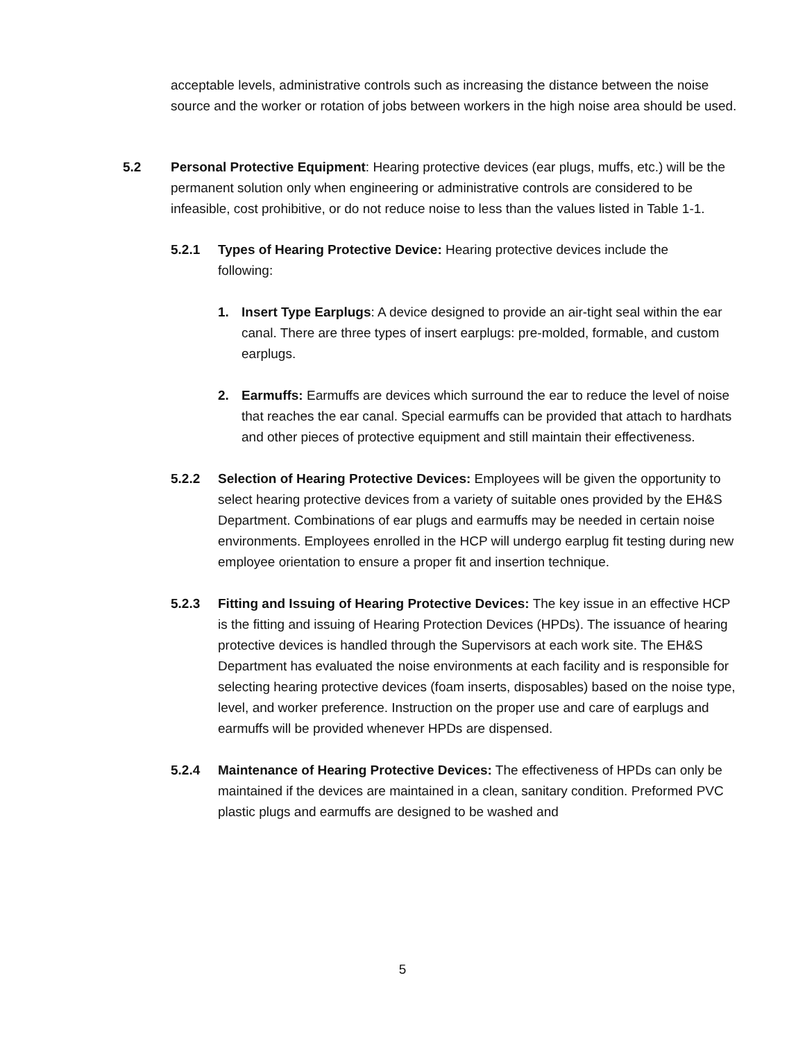acceptable levels, administrative controls such as increasing the distance between the noise source and the worker or rotation of jobs between workers in the high noise area should be used.
5.2
Personal Protective Equipment: Hearing protective devices (ear plugs, muffs, etc.) will be the permanent solution only when engineering or administrative controls are considered to be infeasible, cost prohibitive, or do not reduce noise to less than the values listed in Table 1-1.
5.2.1
Types of Hearing Protective Device: Hearing protective devices include the following:
1.
Insert Type Earplugs: A device designed to provide an air-tight seal within the ear canal. There are three types of insert earplugs: pre-molded, formable, and custom earplugs.
2.
Earmuffs: Earmuffs are devices which surround the ear to reduce the level of noise that reaches the ear canal. Special earmuffs can be provided that attach to hardhats and other pieces of protective equipment and still maintain their effectiveness.
5.2.2
Selection of Hearing Protective Devices: Employees will be given the opportunity to select hearing protective devices from a variety of suitable ones provided by the EH&S Department. Combinations of ear plugs and earmuffs may be needed in certain noise environments. Employees enrolled in the HCP will undergo earplug fit testing during new employee orientation to ensure a proper fit and insertion technique.
5.2.3
Fitting and Issuing of Hearing Protective Devices: The key issue in an effective HCP is the fitting and issuing of Hearing Protection Devices (HPDs). The issuance of hearing protective devices is handled through the Supervisors at each work site. The EH&S Department has evaluated the noise environments at each facility and is responsible for selecting hearing protective devices (foam inserts, disposables) based on the noise type, level, and worker preference. Instruction on the proper use and care of earplugs and earmuffs will be provided whenever HPDs are dispensed.
5.2.4
Maintenance of Hearing Protective Devices: The effectiveness of HPDs can only be maintained if the devices are maintained in a clean, sanitary condition. Preformed PVC plastic plugs and earmuffs are designed to be washed and
5